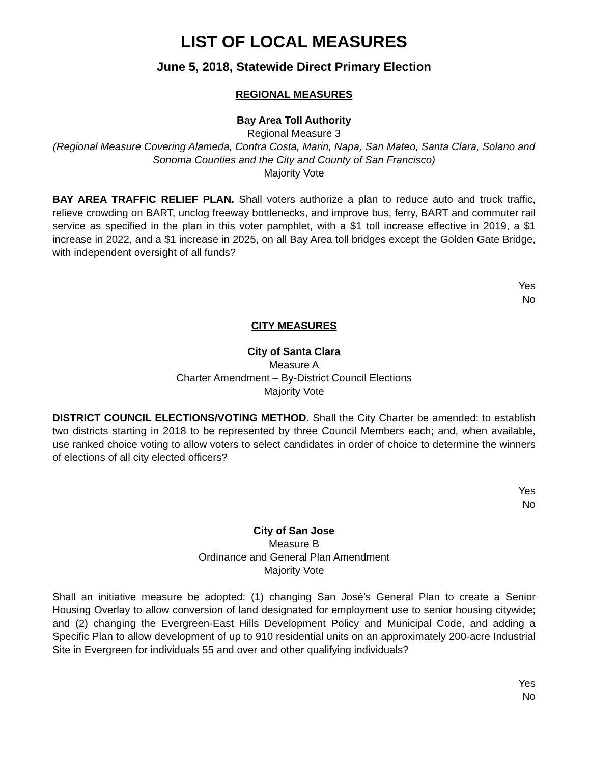LIST OF LOCAL MEASURES
June 5, 2018, Statewide Direct Primary Election
REGIONAL MEASURES
Bay Area Toll Authority
Regional Measure 3
(Regional Measure Covering Alameda, Contra Costa, Marin, Napa, San Mateo, Santa Clara, Solano and Sonoma Counties and the City and County of San Francisco)
Majority Vote
BAY AREA TRAFFIC RELIEF PLAN. Shall voters authorize a plan to reduce auto and truck traffic, relieve crowding on BART, unclog freeway bottlenecks, and improve bus, ferry, BART and commuter rail service as specified in the plan in this voter pamphlet, with a $1 toll increase effective in 2019, a $1 increase in 2022, and a $1 increase in 2025, on all Bay Area toll bridges except the Golden Gate Bridge, with independent oversight of all funds?
Yes
No
CITY MEASURES
City of Santa Clara
Measure A
Charter Amendment – By-District Council Elections
Majority Vote
DISTRICT COUNCIL ELECTIONS/VOTING METHOD. Shall the City Charter be amended: to establish two districts starting in 2018 to be represented by three Council Members each; and, when available, use ranked choice voting to allow voters to select candidates in order of choice to determine the winners of elections of all city elected officers?
Yes
No
City of San Jose
Measure B
Ordinance and General Plan Amendment
Majority Vote
Shall an initiative measure be adopted: (1) changing San José’s General Plan to create a Senior Housing Overlay to allow conversion of land designated for employment use to senior housing citywide; and (2) changing the Evergreen-East Hills Development Policy and Municipal Code, and adding a Specific Plan to allow development of up to 910 residential units on an approximately 200-acre Industrial Site in Evergreen for individuals 55 and over and other qualifying individuals?
Yes
No